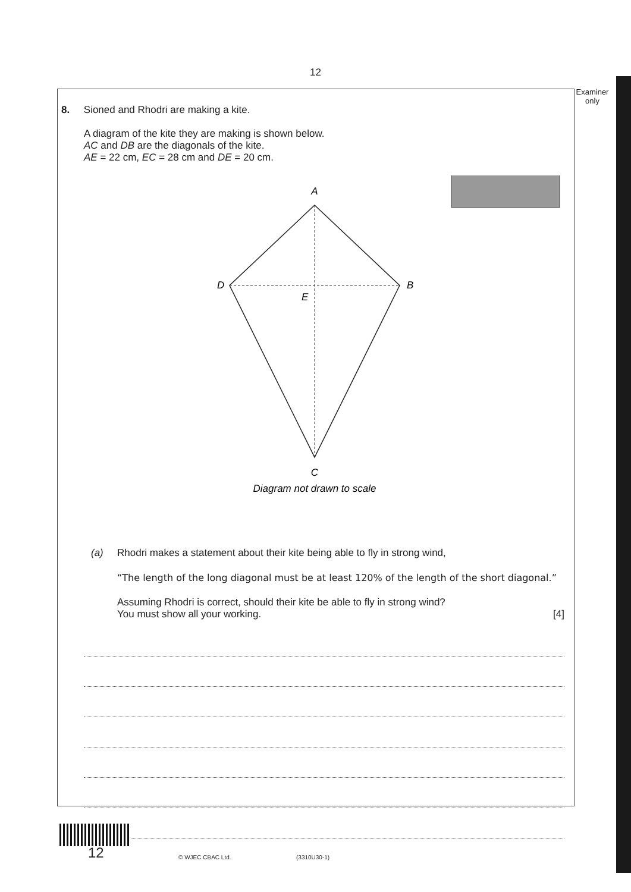12
Examiner
only
8. Sioned and Rhodri are making a kite.
A diagram of the kite they are making is shown below.
AC and DB are the diagonals of the kite.
AE = 22 cm, EC = 28 cm and DE = 20 cm.
A
D
B
E
C
Diagram not drawn to scale
(a) Rhodri makes a statement about their kite being able to fly in strong wind,
“The length of the long diagonal must be at least 120% of the length of the short diagonal.”
Assuming Rhodri is correct, should their kite be able to fly in strong wind?
You must show all your working. [4]
12 © WJEC CBAC Ltd. (3310U30-1)